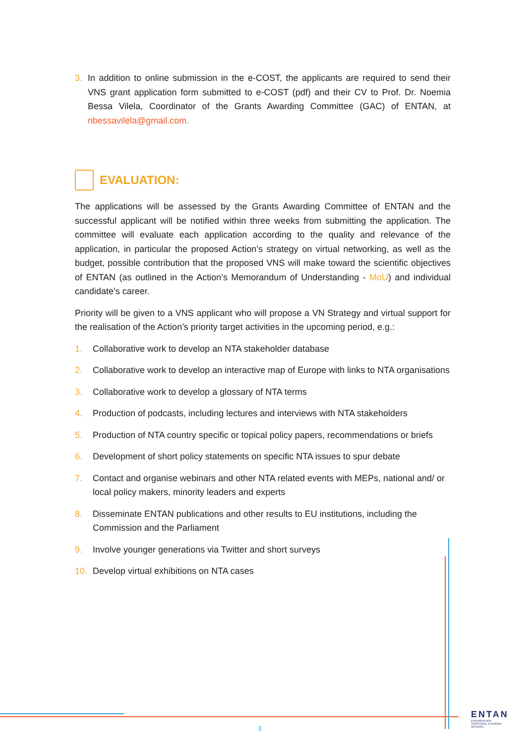3. In addition to online submission in the e-COST, the applicants are required to send their VNS grant application form submitted to e-COST (pdf) and their CV to Prof. Dr. Noemia Bessa Vilela, Coordinator of the Grants Awarding Committee (GAC) of ENTAN, at nbessavilela@gmail.com.
EVALUATION:
The applications will be assessed by the Grants Awarding Committee of ENTAN and the successful applicant will be notified within three weeks from submitting the application. The committee will evaluate each application according to the quality and relevance of the application, in particular the proposed Action’s strategy on virtual networking, as well as the budget, possible contribution that the proposed VNS will make toward the scientific objectives of ENTAN (as outlined in the Action’s Memorandum of Understanding - MoU) and individual candidate’s career.
Priority will be given to a VNS applicant who will propose a VN Strategy and virtual support for the realisation of the Action’s priority target activities in the upcoming period, e.g.:
1. Collaborative work to develop an NTA stakeholder database
2. Collaborative work to develop an interactive map of Europe with links to NTA organisations
3. Collaborative work to develop a glossary of NTA terms
4. Production of podcasts, including lectures and interviews with NTA stakeholders
5. Production of NTA country specific or topical policy papers, recommendations or briefs
6. Development of short policy statements on specific NTA issues to spur debate
7. Contact and organise webinars and other NTA related events with MEPs, national and/ or local policy makers, minority leaders and experts
8. Disseminate ENTAN publications and other results to EU institutions, including the Commission and the Parliament
9. Involve younger generations via Twitter and short surveys
10. Develop virtual exhibitions on NTA cases
ENTAN
EUROPEAN NON-TERRITORIAL AUTONOMY NETWORK
3